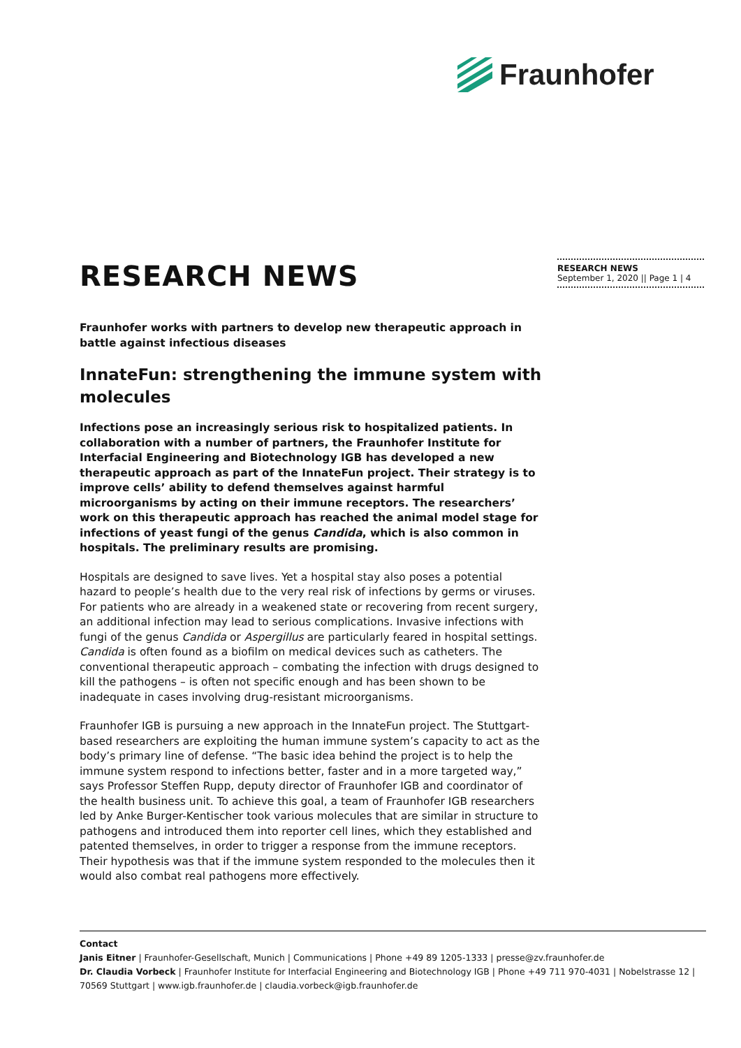Fraunhofer
RESEARCH NEWS
September 1, 2020 || Page 1 | 4
RESEARCH NEWS
Fraunhofer works with partners to develop new therapeutic approach in battle against infectious diseases
InnateFun: strengthening the immune system with molecules
Infections pose an increasingly serious risk to hospitalized patients. In collaboration with a number of partners, the Fraunhofer Institute for Interfacial Engineering and Biotechnology IGB has developed a new therapeutic approach as part of the InnateFun project. Their strategy is to improve cells’ ability to defend themselves against harmful microorganisms by acting on their immune receptors. The researchers’ work on this therapeutic approach has reached the animal model stage for infections of yeast fungi of the genus Candida, which is also common in hospitals. The preliminary results are promising.
Hospitals are designed to save lives. Yet a hospital stay also poses a potential hazard to people’s health due to the very real risk of infections by germs or viruses. For patients who are already in a weakened state or recovering from recent surgery, an additional infection may lead to serious complications. Invasive infections with fungi of the genus Candida or Aspergillus are particularly feared in hospital settings. Candida is often found as a biofilm on medical devices such as catheters. The conventional therapeutic approach – combating the infection with drugs designed to kill the pathogens – is often not specific enough and has been shown to be inadequate in cases involving drug-resistant microorganisms.
Fraunhofer IGB is pursuing a new approach in the InnateFun project. The Stuttgart-based researchers are exploiting the human immune system’s capacity to act as the body’s primary line of defense. “The basic idea behind the project is to help the immune system respond to infections better, faster and in a more targeted way,” says Professor Steffen Rupp, deputy director of Fraunhofer IGB and coordinator of the health business unit. To achieve this goal, a team of Fraunhofer IGB researchers led by Anke Burger-Kentischer took various molecules that are similar in structure to pathogens and introduced them into reporter cell lines, which they established and patented themselves, in order to trigger a response from the immune receptors. Their hypothesis was that if the immune system responded to the molecules then it would also combat real pathogens more effectively.
Contact
Janis Eitner | Fraunhofer-Gesellschaft, Munich | Communications | Phone +49 89 1205-1333 | presse@zv.fraunhofer.de
Dr. Claudia Vorbeck | Fraunhofer Institute for Interfacial Engineering and Biotechnology IGB | Phone +49 711 970-4031 | Nobelstrasse 12 | 70569 Stuttgart | www.igb.fraunhofer.de | claudia.vorbeck@igb.fraunhofer.de